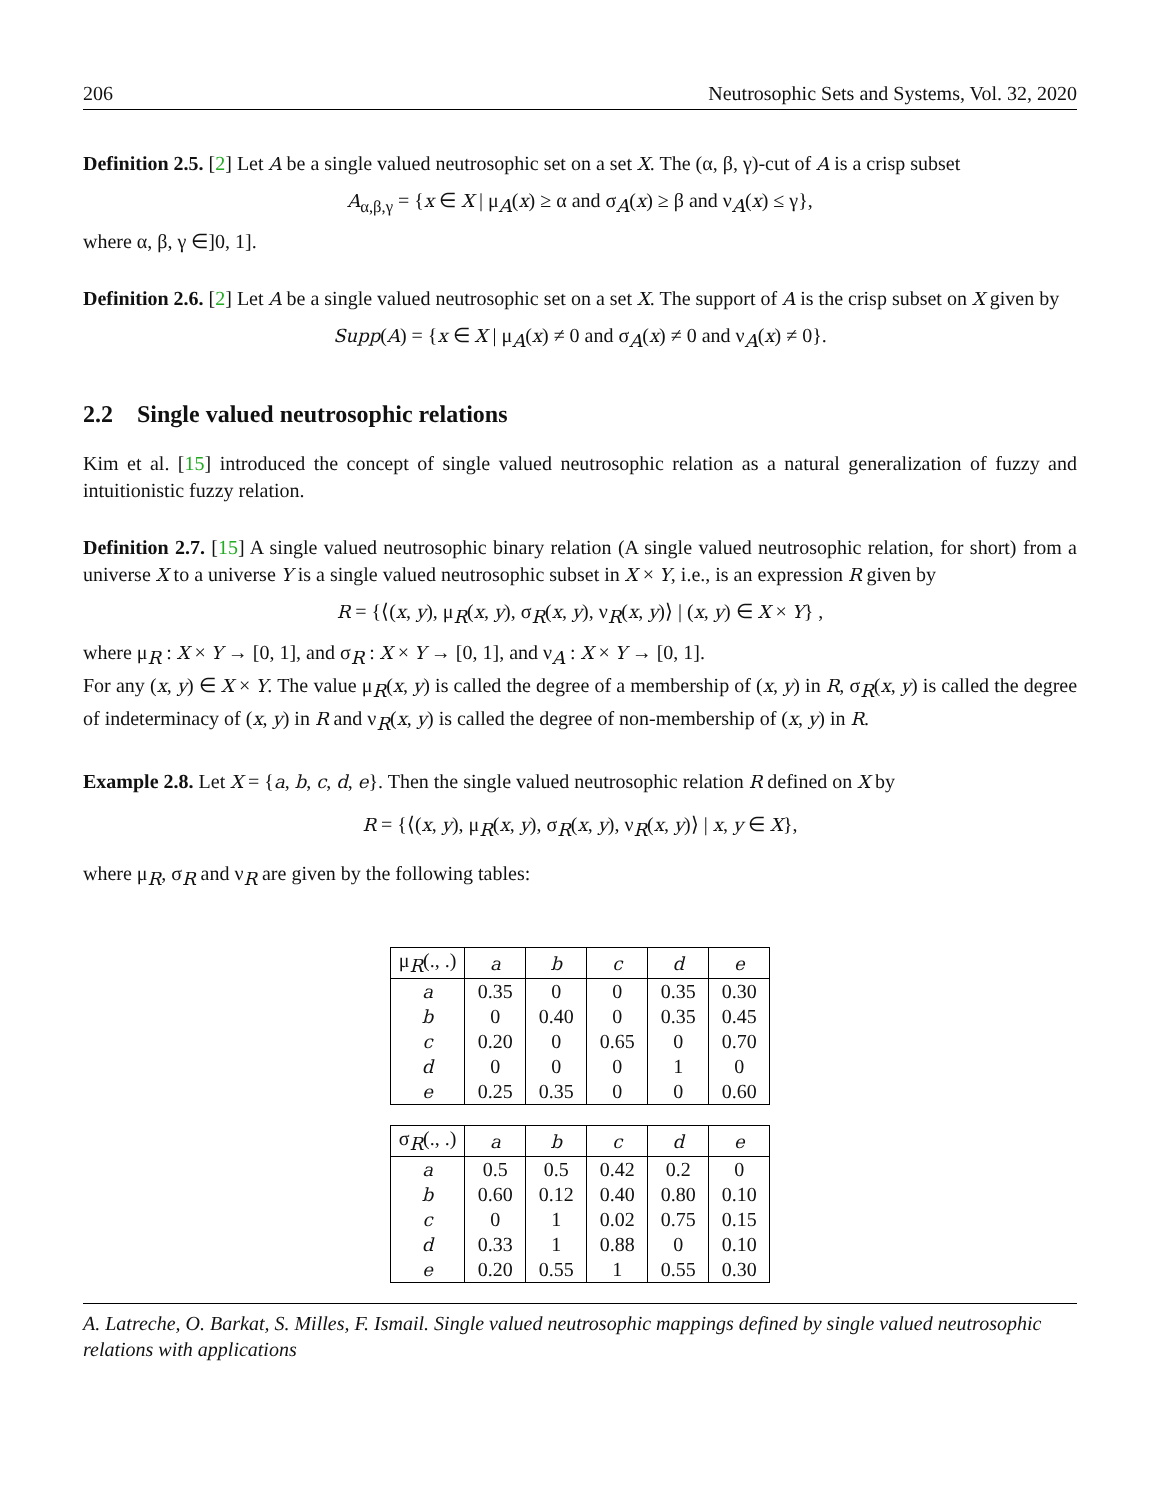206 Neutrosophic Sets and Systems, Vol. 32, 2020
Definition 2.5. [2] Let A be a single valued neutrosophic set on a set X. The (α, β, γ)-cut of A is a crisp subset
A<sub>α,β,γ</sub> = {x ∈ X | μ<sub>A</sub>(x) ≥ α and σ<sub>A</sub>(x) ≥ β and ν<sub>A</sub>(x) ≤ γ},
where α, β, γ ∈]0, 1].
Definition 2.6. [2] Let A be a single valued neutrosophic set on a set X. The support of A is the crisp subset on X given by
Supp(A) = {x ∈ X | μ<sub>A</sub>(x) ≠ 0 and σ<sub>A</sub>(x) ≠ 0 and ν<sub>A</sub>(x) ≠ 0}.
2.2 Single valued neutrosophic relations
Kim et al. [15] introduced the concept of single valued neutrosophic relation as a natural generalization of fuzzy and intuitionistic fuzzy relation.
Definition 2.7. [15] A single valued neutrosophic binary relation (A single valued neutrosophic relation, for short) from a universe X to a universe Y is a single valued neutrosophic subset in X × Y, i.e., is an expression R given by
R = {⟨(x, y), μ<sub>R</sub>(x, y), σ<sub>R</sub>(x, y), ν<sub>R</sub>(x, y)⟩ | (x, y) ∈ X × Y} ,
where μ<sub>R</sub> : X × Y → [0, 1], and σ<sub>R</sub> : X × Y → [0, 1], and ν<sub>A</sub> : X × Y → [0, 1].
For any (x, y) ∈ X × Y. The value μ<sub>R</sub>(x, y) is called the degree of a membership of (x, y) in R, σ<sub>R</sub>(x, y) is called the degree of indeterminacy of (x, y) in R and ν<sub>R</sub>(x, y) is called the degree of non-membership of (x, y) in R.
Example 2.8. Let X = {a, b, c, d, e}. Then the single valued neutrosophic relation R defined on X by
R = {⟨(x, y), μ<sub>R</sub>(x, y), σ<sub>R</sub>(x, y), ν<sub>R</sub>(x, y)⟩ | x, y ∈ X},
where μ<sub>R</sub>, σ<sub>R</sub> and ν<sub>R</sub> are given by the following tables:
| μ<sub>R</sub>(., .) | a | b | c | d | e |
| --- | --- | --- | --- | --- | --- |
| a | 0.35 | 0 | 0 | 0.35 | 0.30 |
| b | 0 | 0.40 | 0 | 0.35 | 0.45 |
| c | 0.20 | 0 | 0.65 | 0 | 0.70 |
| d | 0 | 0 | 0 | 1 | 0 |
| e | 0.25 | 0.35 | 0 | 0 | 0.60 |
| σ<sub>R</sub>(., .) | a | b | c | d | e |
| --- | --- | --- | --- | --- | --- |
| a | 0.5 | 0.5 | 0.42 | 0.2 | 0 |
| b | 0.60 | 0.12 | 0.40 | 0.80 | 0.10 |
| c | 0 | 1 | 0.02 | 0.75 | 0.15 |
| d | 0.33 | 1 | 0.88 | 0 | 0.10 |
| e | 0.20 | 0.55 | 1 | 0.55 | 0.30 |
A. Latreche, O. Barkat, S. Milles, F. Ismail. Single valued neutrosophic mappings defined by single valued neutrosophic relations with applications